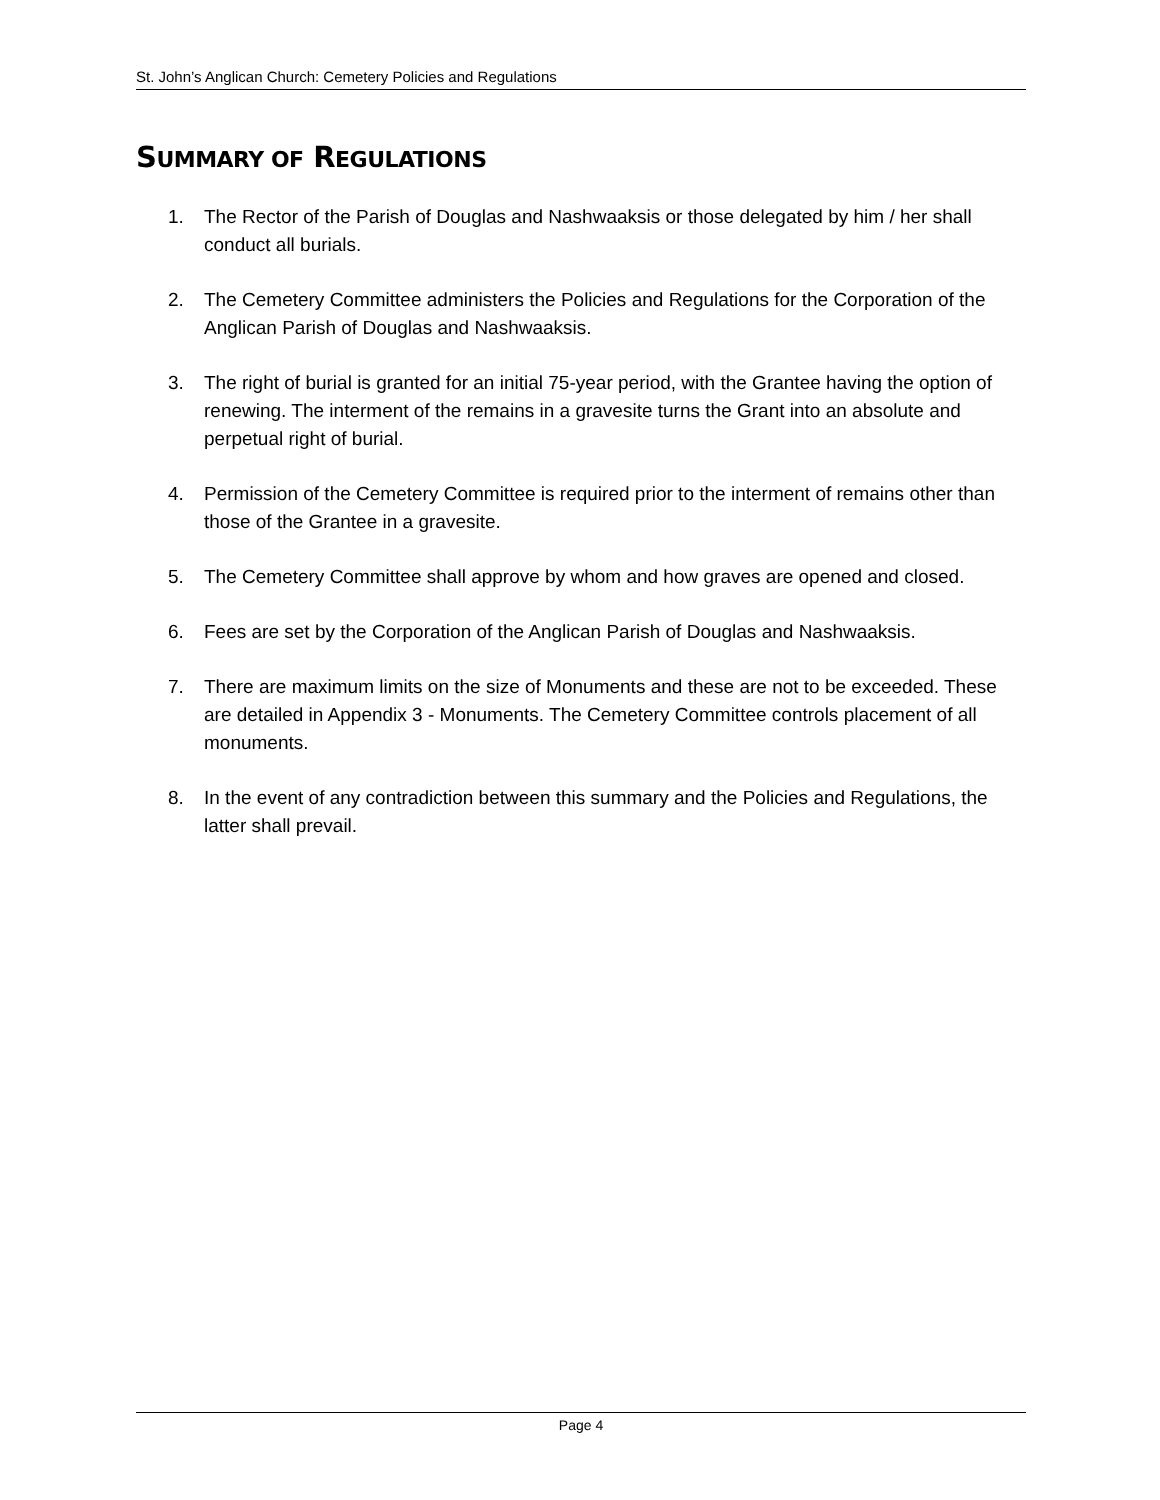St. John’s Anglican Church: Cemetery Policies and Regulations
SUMMARY OF REGULATIONS
1. The Rector of the Parish of Douglas and Nashwaaksis or those delegated by him / her shall conduct all burials.
2. The Cemetery Committee administers the Policies and Regulations for the Corporation of the Anglican Parish of Douglas and Nashwaaksis.
3. The right of burial is granted for an initial 75-year period, with the Grantee having the option of renewing. The interment of the remains in a gravesite turns the Grant into an absolute and perpetual right of burial.
4. Permission of the Cemetery Committee is required prior to the interment of remains other than those of the Grantee in a gravesite.
5. The Cemetery Committee shall approve by whom and how graves are opened and closed.
6. Fees are set by the Corporation of the Anglican Parish of Douglas and Nashwaaksis.
7. There are maximum limits on the size of Monuments and these are not to be exceeded. These are detailed in Appendix 3 - Monuments. The Cemetery Committee controls placement of all monuments.
8. In the event of any contradiction between this summary and the Policies and Regulations, the latter shall prevail.
Page 4